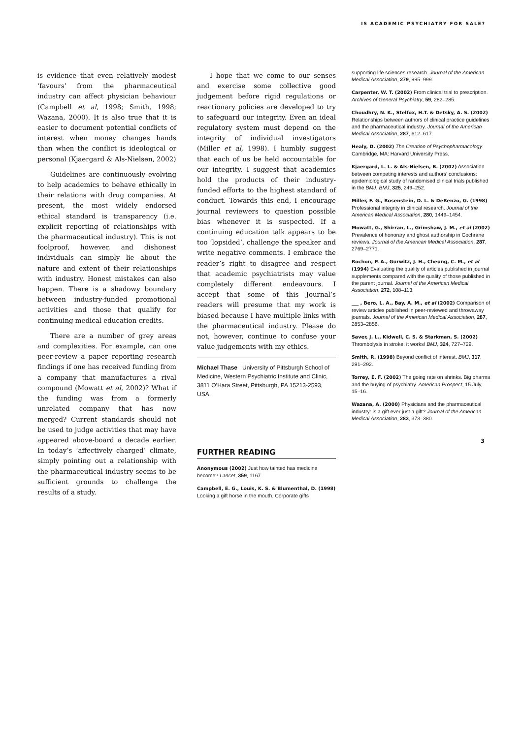IS ACADEMIC PSYCHIATRY FOR SALE?
is evidence that even relatively modest ‘favours’ from the pharmaceutical industry can affect physician behaviour (Campbell et al, 1998; Smith, 1998; Wazana, 2000). It is also true that it is easier to document potential conflicts of interest when money changes hands than when the conflict is ideological or personal (Kjaergard & Als-Nielsen, 2002)
Guidelines are continuously evolving to help academics to behave ethically in their relations with drug companies. At present, the most widely endorsed ethical standard is transparency (i.e. explicit reporting of relationships with the pharmaceutical industry). This is not foolproof, however, and dishonest individuals can simply lie about the nature and extent of their relationships with industry. Honest mistakes can also happen. There is a shadowy boundary between industry-funded promotional activities and those that qualify for continuing medical education credits.
There are a number of grey areas and complexities. For example, can one peer-review a paper reporting research findings if one has received funding from a company that manufactures a rival compound (Mowatt et al, 2002)? What if the funding was from a formerly unrelated company that has now merged? Current standards should not be used to judge activities that may have appeared above-board a decade earlier. In today’s ‘affectively charged’ climate, simply pointing out a relationship with the pharmaceutical industry seems to be sufficient grounds to challenge the results of a study.
I hope that we come to our senses and exercise some collective good judgement before rigid regulations or reactionary policies are developed to try to safeguard our integrity. Even an ideal regulatory system must depend on the integrity of individual investigators (Miller et al, 1998). I humbly suggest that each of us be held accountable for our integrity. I suggest that academics hold the products of their industry-funded efforts to the highest standard of conduct. Towards this end, I encourage journal reviewers to question possible bias whenever it is suspected. If a continuing education talk appears to be too ‘lopsided’, challenge the speaker and write negative comments. I embrace the reader’s right to disagree and respect that academic psychiatrists may value completely different endeavours. I accept that some of this Journal’s readers will presume that my work is biased because I have multiple links with the pharmaceutical industry. Please do not, however, continue to confuse your value judgements with my ethics.
Michael Thase University of Pittsburgh School of Medicine, Western Psychiatric Institute and Clinic, 3811 O’Hara Street, Pittsburgh, PA 15213-2593, USA
FURTHER READING
Anonymous (2002) Just how tainted has medicine become? Lancet, 359, 1167.
Campbell, E. G., Louis, K. S. & Blumenthal, D. (1998) Looking a gift horse in the mouth. Corporate gifts
supporting life sciences research. Journal of the American Medical Association, 279, 995–999.
Carpenter, W. T. (2002) From clinical trial to prescription. Archives of General Psychiatry, 59, 282–285.
Choudhry, N. K., Stelfox, H.T. & Detsky, A. S. (2002) Relationships between authors of clinical practice guidelines and the pharmaceutical industry. Journal of the American Medical Association, 287, 612–617.
Healy, D. (2002) The Creation of Psychopharmacology. Cambridge, MA: Harvard University Press.
Kjaergard, L. L. & Als-Nielsen, B. (2002) Association between competing interests and authors’ conclusions: epidemiological study of randomised clinical trials published in the BMJ. BMJ, 325, 249–252.
Miller, F. G., Rosenstein, D. L. & DeRenzo, G. (1998) Professional integrity in clinical research. Journal of the American Medical Association, 280, 1449–1454.
Mowatt, G., Shirran, L., Grimshaw, J. M., et al (2002) Prevalence of honorary and ghost authorship in Cochrane reviews. Journal of the American Medical Association, 287, 2769–2771.
Rochon, P. A., Gurwitz, J. H., Cheung, C. M., et al (1994) Evaluating the quality of articles published in journal supplements compared with the quality of those published in the parent journal. Journal of the American Medical Association, 272, 108–113.
___ , Bero, L. A., Bay, A. M., et al (2002) Comparison of review articles published in peer-reviewed and throwaway journals. Journal of the American Medical Association, 287, 2853–2856.
Saver, J. L., Kidwell, C. S. & Starkman, S. (2002) Thrombolysis in stroke: it works! BMJ, 324, 727–729.
Smith, R. (1998) Beyond conflict of interest. BMJ, 317, 291–292.
Torrey, E. F. (2002) The going rate on shrinks. Big pharma and the buying of psychiatry. American Prospect, 15 July, 15–16.
Wazana, A. (2000) Physicians and the pharmaceutical industry: is a gift ever just a gift? Journal of the American Medical Association, 283, 373–380.
3